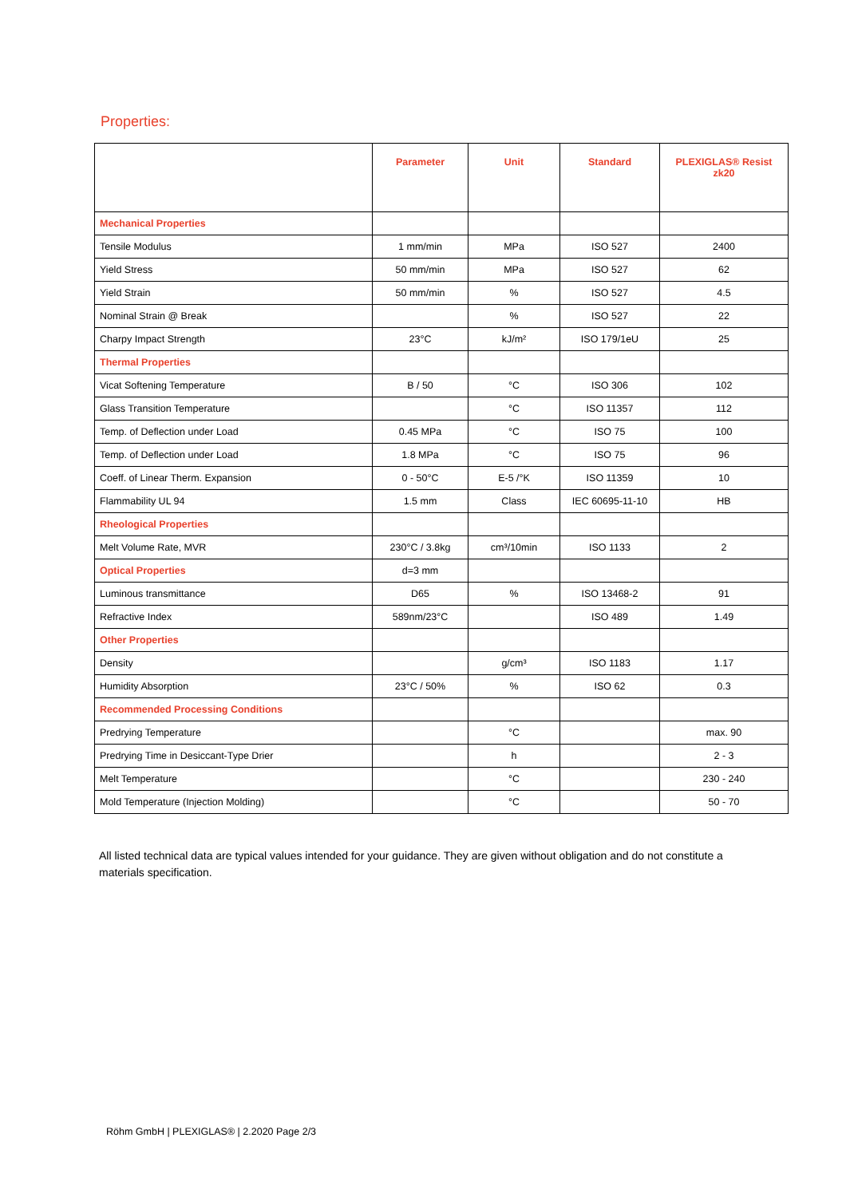Properties:
| | Parameter | Unit | Standard | PLEXIGLAS® Resist zk20 |
| --- | --- | --- | --- | --- |
| Mechanical Properties | | | | |
| Tensile Modulus | 1 mm/min | MPa | ISO 527 | 2400 |
| Yield Stress | 50 mm/min | MPa | ISO 527 | 62 |
| Yield Strain | 50 mm/min | % | ISO 527 | 4.5 |
| Nominal Strain @ Break | | % | ISO 527 | 22 |
| Charpy Impact Strength | 23°C | kJ/m² | ISO 179/1eU | 25 |
| Thermal Properties | | | | |
| Vicat Softening Temperature | B / 50 | °C | ISO 306 | 102 |
| Glass Transition Temperature | | °C | ISO 11357 | 112 |
| Temp. of Deflection under Load | 0.45 MPa | °C | ISO 75 | 100 |
| Temp. of Deflection under Load | 1.8 MPa | °C | ISO 75 | 96 |
| Coeff. of Linear Therm. Expansion | 0 - 50°C | E-5 /°K | ISO 11359 | 10 |
| Flammability UL 94 | 1.5 mm | Class | IEC 60695-11-10 | HB |
| Rheological Properties | | | | |
| Melt Volume Rate, MVR | 230°C / 3.8kg | cm³/10min | ISO 1133 | 2 |
| Optical Properties | d=3 mm | | | |
| Luminous transmittance | D65 | % | ISO 13468-2 | 91 |
| Refractive Index | 589nm/23°C | | ISO 489 | 1.49 |
| Other Properties | | | | |
| Density | | g/cm³ | ISO 1183 | 1.17 |
| Humidity Absorption | 23°C / 50% | % | ISO 62 | 0.3 |
| Recommended Processing Conditions | | | | |
| Predrying Temperature | | °C | | max. 90 |
| Predrying Time in Desiccant-Type Drier | | h | | 2 - 3 |
| Melt Temperature | | °C | | 230 - 240 |
| Mold Temperature (Injection Molding) | | °C | | 50 - 70 |
All listed technical data are typical values intended for your guidance. They are given without obligation and do not constitute a materials specification.
Röhm GmbH | PLEXIGLAS® | 2.2020 Page 2/3